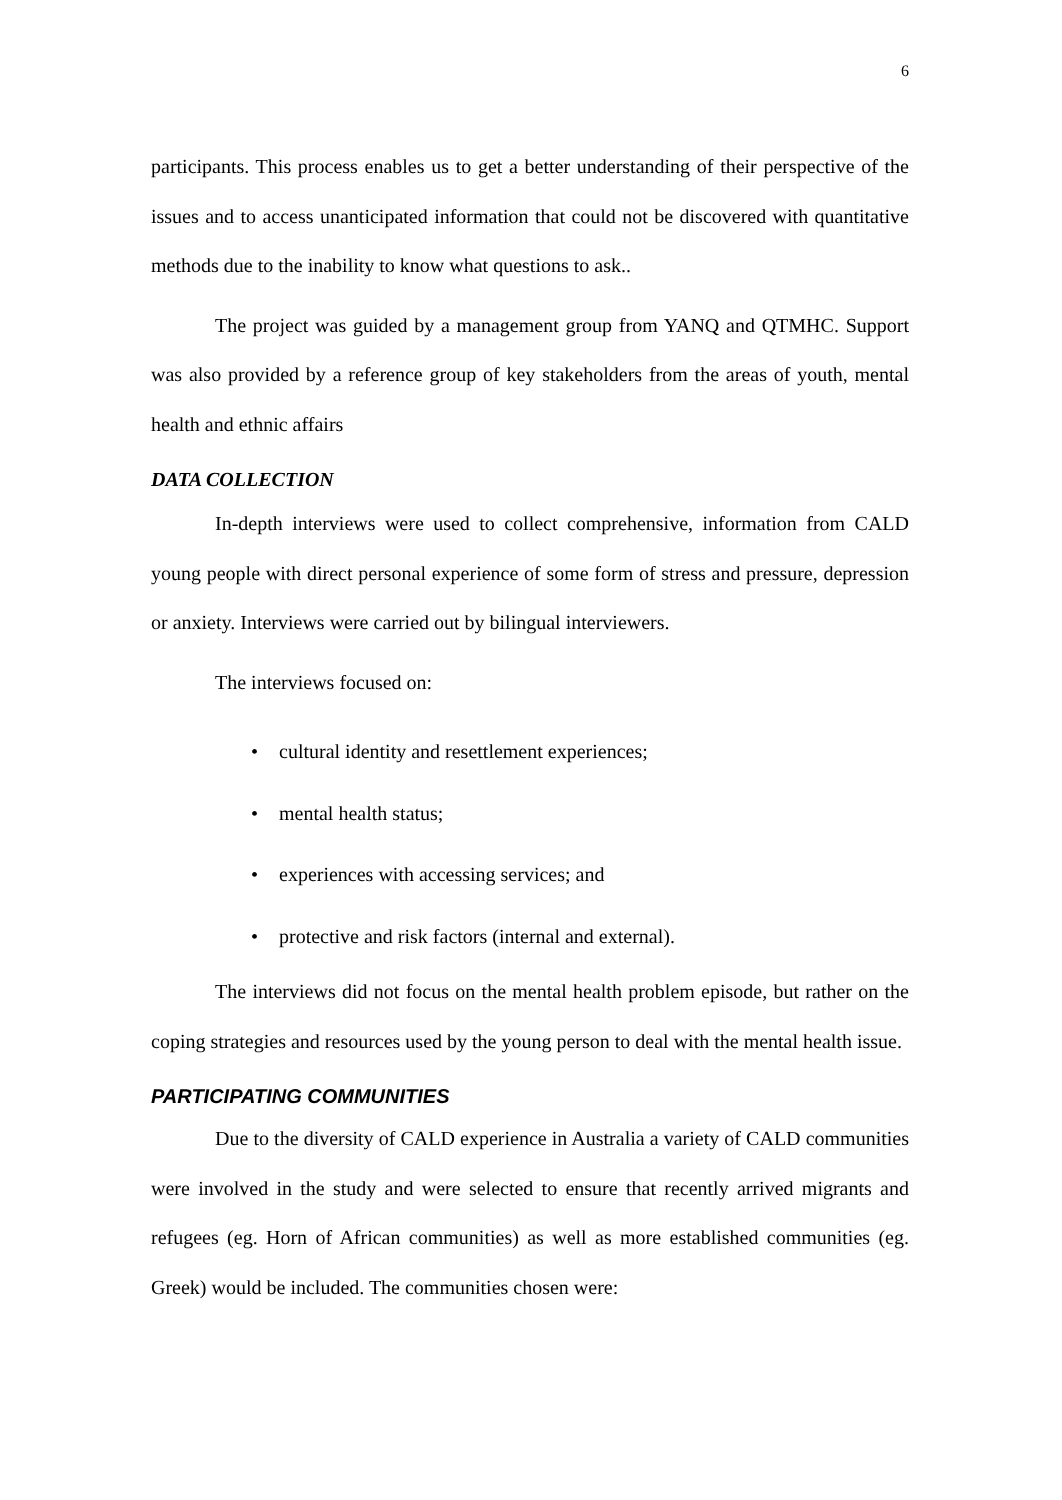6
participants. This process enables us to get a better understanding of their perspective of the issues and to access unanticipated information that could not be discovered with quantitative methods due to the inability to know what questions to ask..
The project was guided by a management group from YANQ and QTMHC. Support was also provided by a reference group of key stakeholders from the areas of youth, mental health and ethnic affairs
DATA COLLECTION
In-depth interviews were used to collect comprehensive, information from CALD young people with direct personal experience of some form of stress and pressure, depression or anxiety. Interviews were carried out by bilingual interviewers.
The interviews focused on:
• cultural identity and resettlement experiences;
• mental health status;
• experiences with accessing services; and
• protective and risk factors (internal and external).
The interviews did not focus on the mental health problem episode, but rather on the coping strategies and resources used by the young person to deal with the mental health issue.
PARTICIPATING COMMUNITIES
Due to the diversity of CALD experience in Australia a variety of CALD communities were involved in the study and were selected to ensure that recently arrived migrants and refugees (eg. Horn of African communities) as well as more established communities (eg. Greek) would be included. The communities chosen were: